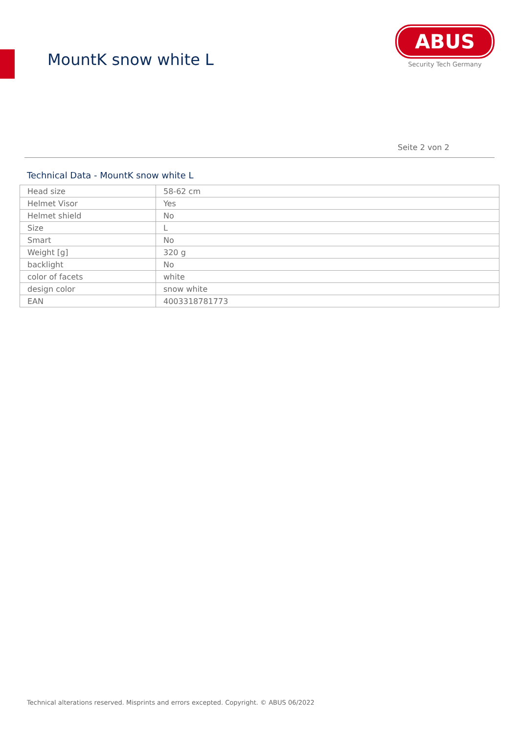MountK snow white L
ABUS
Security Tech Germany
Seite 2 von 2
Technical Data - MountK snow white L
| Head size | 58-62 cm |
| Helmet Visor | Yes |
| Helmet shield | No |
| Size | L |
| Smart | No |
| Weight [g] | 320 g |
| backlight | No |
| color of facets | white |
| design color | snow white |
| EAN | 4003318781773 |
Technical alterations reserved. Misprints and errors excepted. Copyright. © ABUS 06/2022